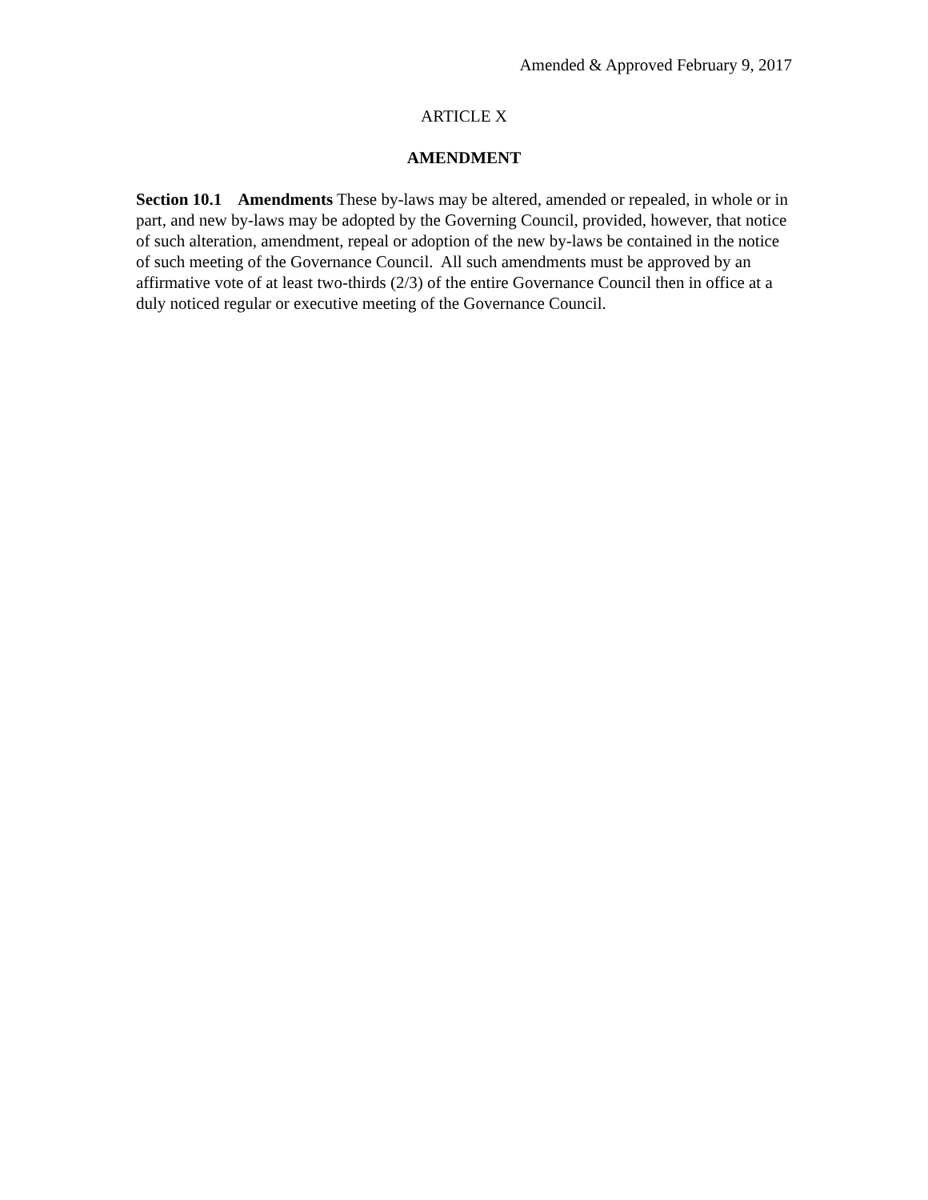Amended & Approved February 9, 2017
ARTICLE X
AMENDMENT
Section 10.1 Amendments These by-laws may be altered, amended or repealed, in whole or in part, and new by-laws may be adopted by the Governing Council, provided, however, that notice of such alteration, amendment, repeal or adoption of the new by-laws be contained in the notice of such meeting of the Governance Council. All such amendments must be approved by an affirmative vote of at least two-thirds (2/3) of the entire Governance Council then in office at a duly noticed regular or executive meeting of the Governance Council.